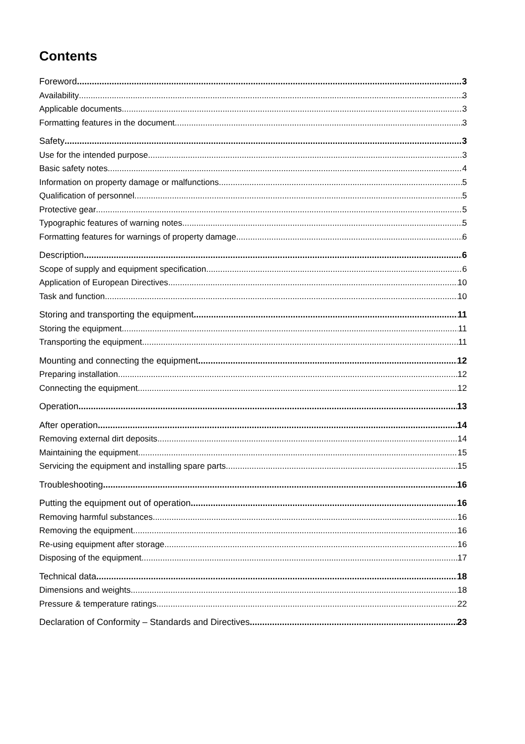Contents
Foreword 3
Availability 3
Applicable documents 3
Formatting features in the document 3
Safety 3
Use for the intended purpose 3
Basic safety notes 4
Information on property damage or malfunctions 5
Qualification of personnel 5
Protective gear 5
Typographic features of warning notes 5
Formatting features for warnings of property damage 6
Description 6
Scope of supply and equipment specification 6
Application of European Directives 10
Task and function 10
Storing and transporting the equipment 11
Storing the equipment 11
Transporting the equipment 11
Mounting and connecting the equipment 12
Preparing installation 12
Connecting the equipment 12
Operation 13
After operation 14
Removing external dirt deposits 14
Maintaining the equipment 15
Servicing the equipment and installing spare parts 15
Troubleshooting 16
Putting the equipment out of operation 16
Removing harmful substances 16
Removing the equipment 16
Re-using equipment after storage 16
Disposing of the equipment 17
Technical data 18
Dimensions and weights 18
Pressure & temperature ratings 22
Declaration of Conformity – Standards and Directives 23